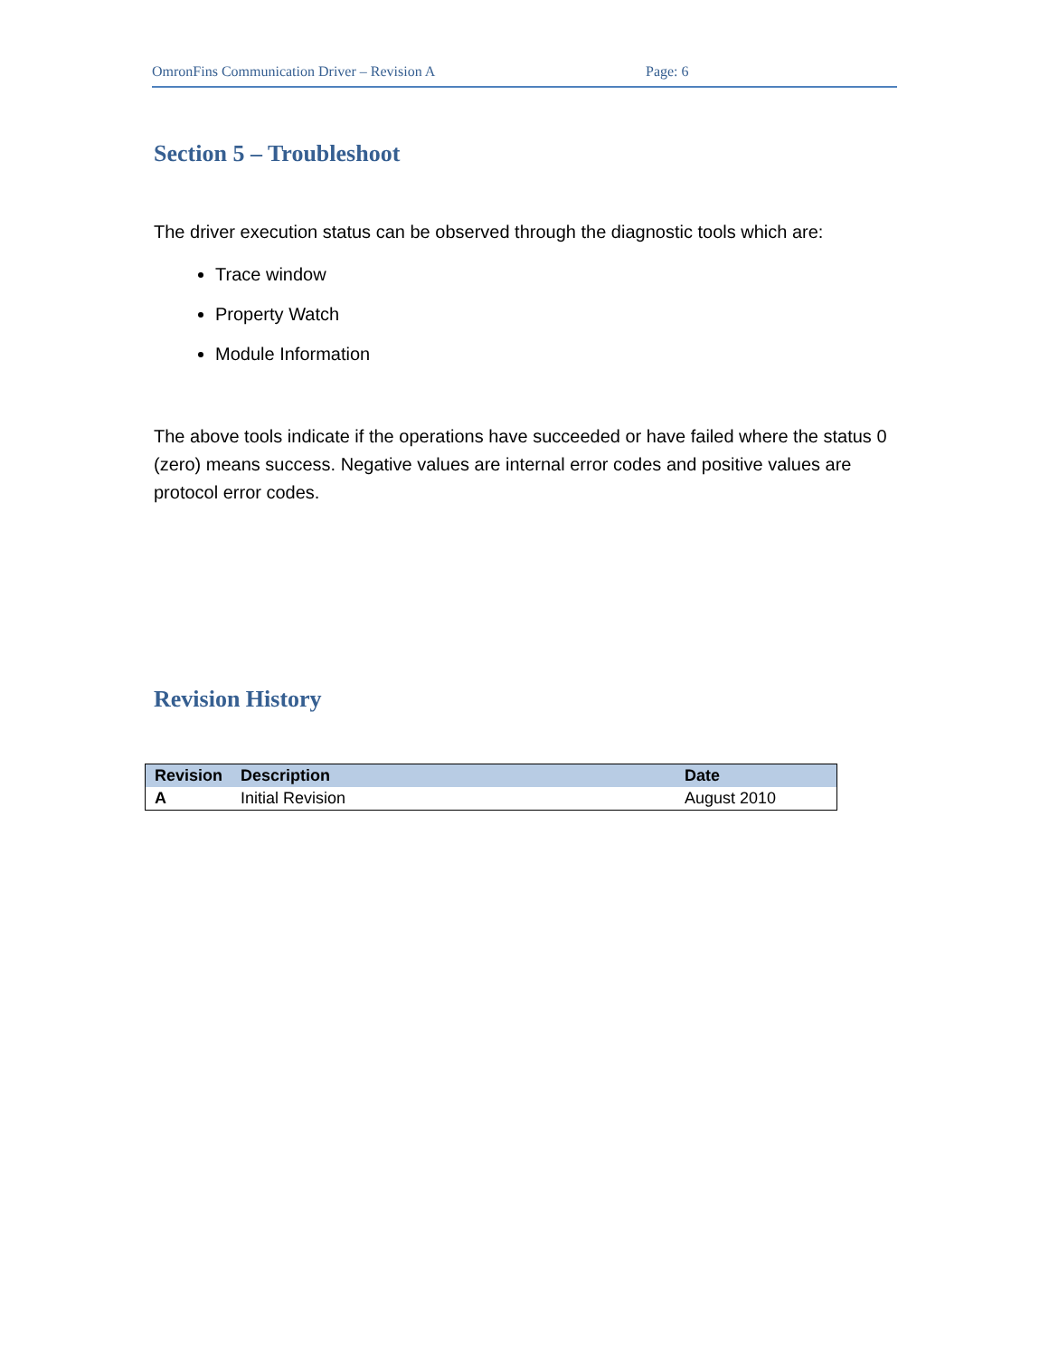OmronFins Communication Driver – Revision A Page: 6
Section 5 – Troubleshoot
The driver execution status can be observed through the diagnostic tools which are:
Trace window
Property Watch
Module Information
The above tools indicate if the operations have succeeded or have failed where the status 0 (zero) means success. Negative values are internal error codes and positive values are protocol error codes.
Revision History
| Revision | Description | Date |
| --- | --- | --- |
| A | Initial Revision | August 2010 |